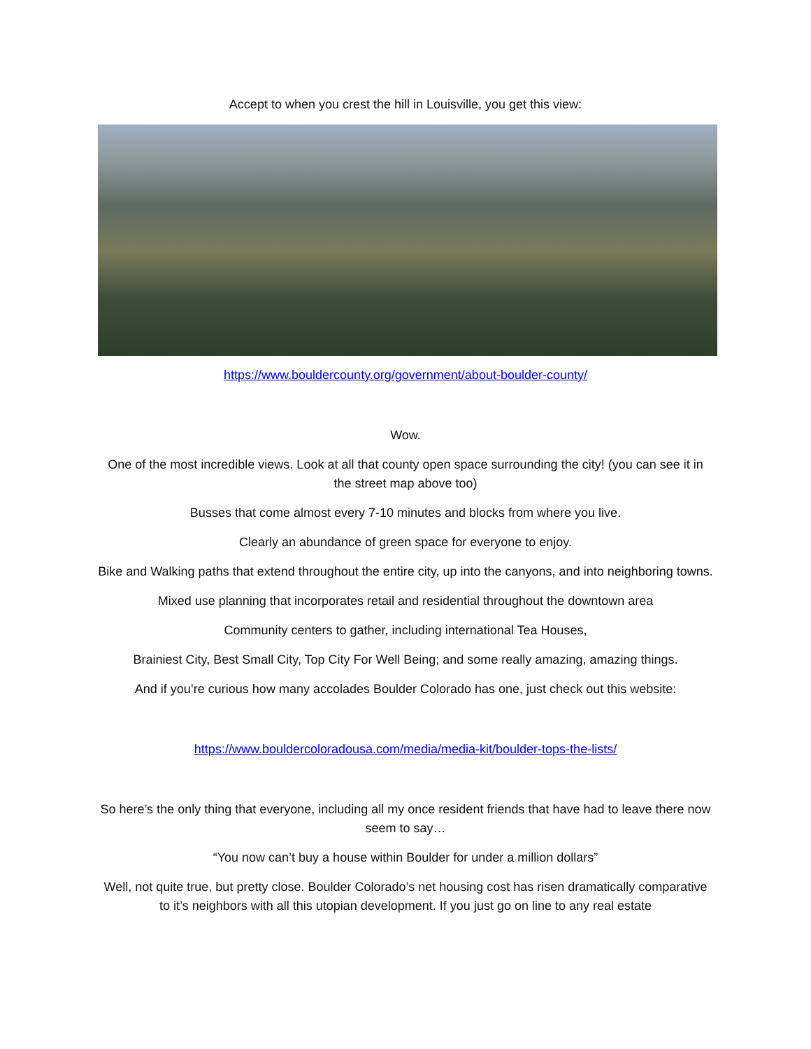Accept to when you crest the hill in Louisville, you get this view:
https://www.bouldercounty.org/government/about-boulder-county/
Wow.
One of the most incredible views. Look at all that county open space surrounding the city! (you can see it in the street map above too)
Busses that come almost every 7-10 minutes and blocks from where you live.
Clearly an abundance of green space for everyone to enjoy.
Bike and Walking paths that extend throughout the entire city, up into the canyons, and into neighboring towns.
Mixed use planning that incorporates retail and residential throughout the downtown area
Community centers to gather, including international Tea Houses,
Brainiest City, Best Small City, Top City For Well Being; and some really amazing, amazing things.
And if you’re curious how many accolades Boulder Colorado has one, just check out this website:
https://www.bouldercoloradousa.com/media/media-kit/boulder-tops-the-lists/
So here’s the only thing that everyone, including all my once resident friends that have had to leave there now seem to say…
“You now can’t buy a house within Boulder for under a million dollars”
Well, not quite true, but pretty close. Boulder Colorado’s net housing cost has risen dramatically comparative to it’s neighbors with all this utopian development. If you just go on line to any real estate